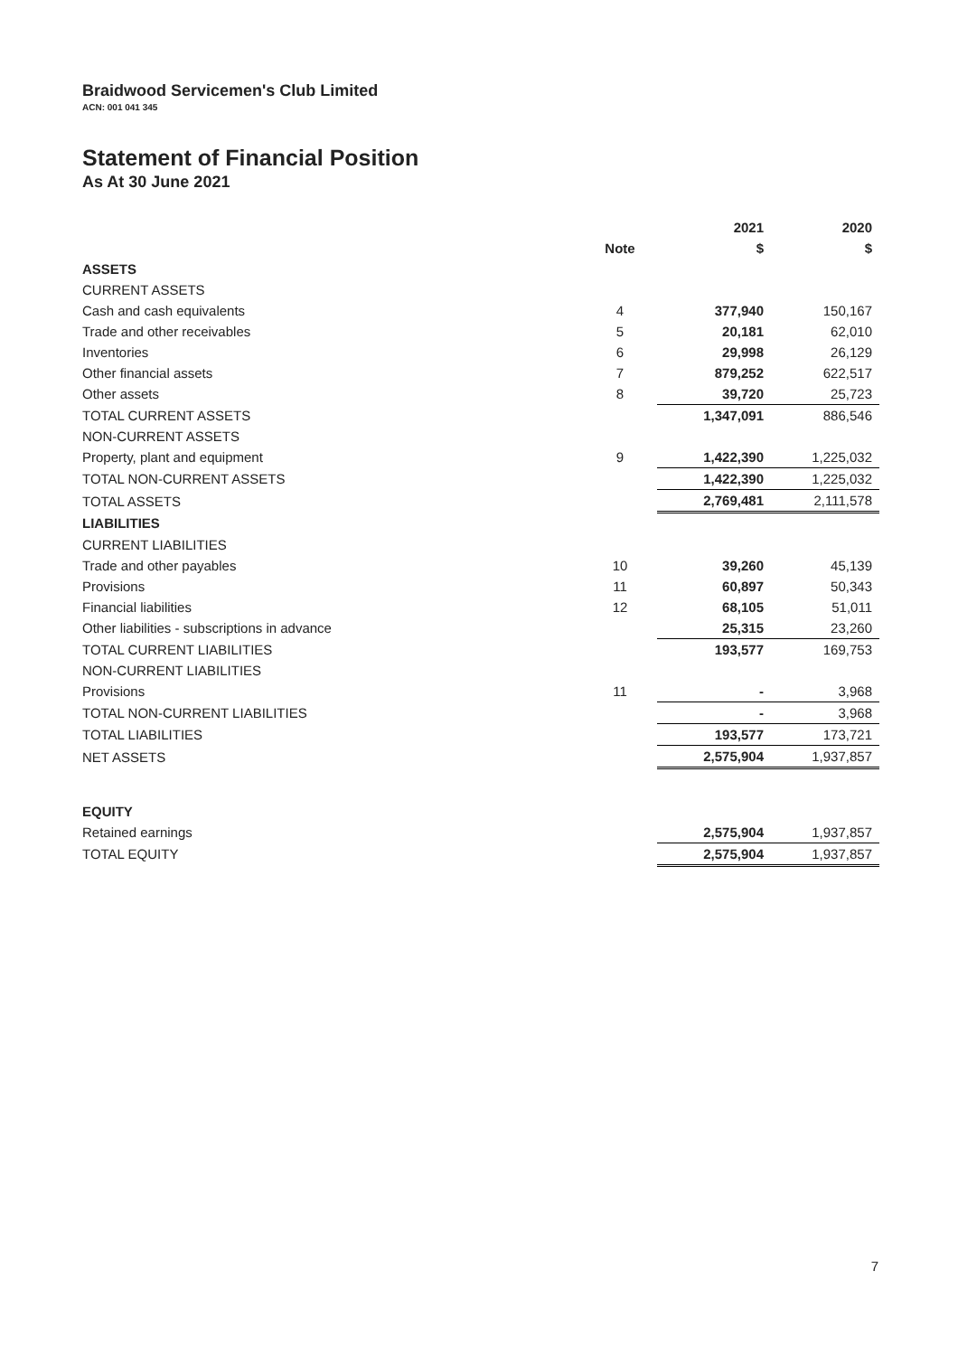Braidwood Servicemen's Club Limited
ACN: 001 041 345
Statement of Financial Position
As At 30 June 2021
| | | 2021 | 2020 |
| | Note | $ | $ |
| ASSETS | | | |
| CURRENT ASSETS | | | |
| Cash and cash equivalents | 4 | 377,940 | 150,167 |
| Trade and other receivables | 5 | 20,181 | 62,010 |
| Inventories | 6 | 29,998 | 26,129 |
| Other financial assets | 7 | 879,252 | 622,517 |
| Other assets | 8 | 39,720 | 25,723 |
| TOTAL CURRENT ASSETS | | 1,347,091 | 886,546 |
| NON-CURRENT ASSETS | | | |
| Property, plant and equipment | 9 | 1,422,390 | 1,225,032 |
| TOTAL NON-CURRENT ASSETS | | 1,422,390 | 1,225,032 |
| TOTAL ASSETS | | 2,769,481 | 2,111,578 |
| LIABILITIES | | | |
| CURRENT LIABILITIES | | | |
| Trade and other payables | 10 | 39,260 | 45,139 |
| Provisions | 11 | 60,897 | 50,343 |
| Financial liabilities | 12 | 68,105 | 51,011 |
| Other liabilities - subscriptions in advance | | 25,315 | 23,260 |
| TOTAL CURRENT LIABILITIES | | 193,577 | 169,753 |
| NON-CURRENT LIABILITIES | | | |
| Provisions | 11 | - | 3,968 |
| TOTAL NON-CURRENT LIABILITIES | | - | 3,968 |
| TOTAL LIABILITIES | | 193,577 | 173,721 |
| NET ASSETS | | 2,575,904 | 1,937,857 |
| EQUITY | | | |
| Retained earnings | | 2,575,904 | 1,937,857 |
| TOTAL EQUITY | | 2,575,904 | 1,937,857 |
7